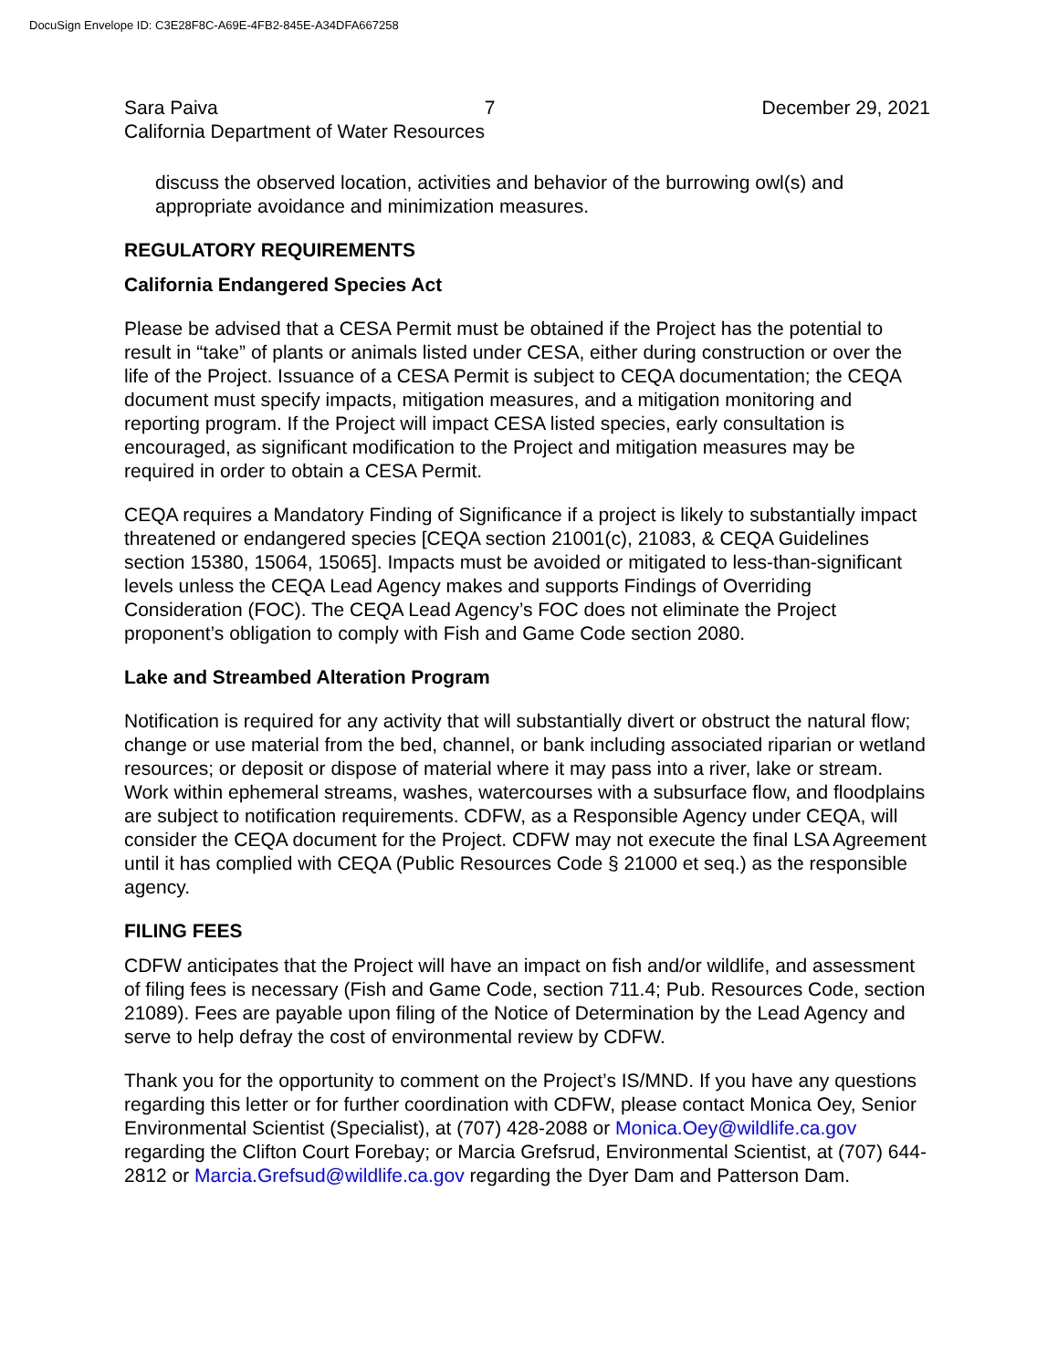DocuSign Envelope ID: C3E28F8C-A69E-4FB2-845E-A34DFA667258
Sara Paiva 7 December 29, 2021
California Department of Water Resources
discuss the observed location, activities and behavior of the burrowing owl(s) and appropriate avoidance and minimization measures.
REGULATORY REQUIREMENTS
California Endangered Species Act
Please be advised that a CESA Permit must be obtained if the Project has the potential to result in “take” of plants or animals listed under CESA, either during construction or over the life of the Project. Issuance of a CESA Permit is subject to CEQA documentation; the CEQA document must specify impacts, mitigation measures, and a mitigation monitoring and reporting program. If the Project will impact CESA listed species, early consultation is encouraged, as significant modification to the Project and mitigation measures may be required in order to obtain a CESA Permit.
CEQA requires a Mandatory Finding of Significance if a project is likely to substantially impact threatened or endangered species [CEQA section 21001(c), 21083, & CEQA Guidelines section 15380, 15064, 15065]. Impacts must be avoided or mitigated to less-than-significant levels unless the CEQA Lead Agency makes and supports Findings of Overriding Consideration (FOC). The CEQA Lead Agency’s FOC does not eliminate the Project proponent’s obligation to comply with Fish and Game Code section 2080.
Lake and Streambed Alteration Program
Notification is required for any activity that will substantially divert or obstruct the natural flow; change or use material from the bed, channel, or bank including associated riparian or wetland resources; or deposit or dispose of material where it may pass into a river, lake or stream. Work within ephemeral streams, washes, watercourses with a subsurface flow, and floodplains are subject to notification requirements. CDFW, as a Responsible Agency under CEQA, will consider the CEQA document for the Project. CDFW may not execute the final LSA Agreement until it has complied with CEQA (Public Resources Code § 21000 et seq.) as the responsible agency.
FILING FEES
CDFW anticipates that the Project will have an impact on fish and/or wildlife, and assessment of filing fees is necessary (Fish and Game Code, section 711.4; Pub. Resources Code, section 21089). Fees are payable upon filing of the Notice of Determination by the Lead Agency and serve to help defray the cost of environmental review by CDFW.
Thank you for the opportunity to comment on the Project’s IS/MND. If you have any questions regarding this letter or for further coordination with CDFW, please contact Monica Oey, Senior Environmental Scientist (Specialist), at (707) 428-2088 or Monica.Oey@wildlife.ca.gov regarding the Clifton Court Forebay; or Marcia Grefsrud, Environmental Scientist, at (707) 644-2812 or Marcia.Grefsud@wildlife.ca.gov regarding the Dyer Dam and Patterson Dam.